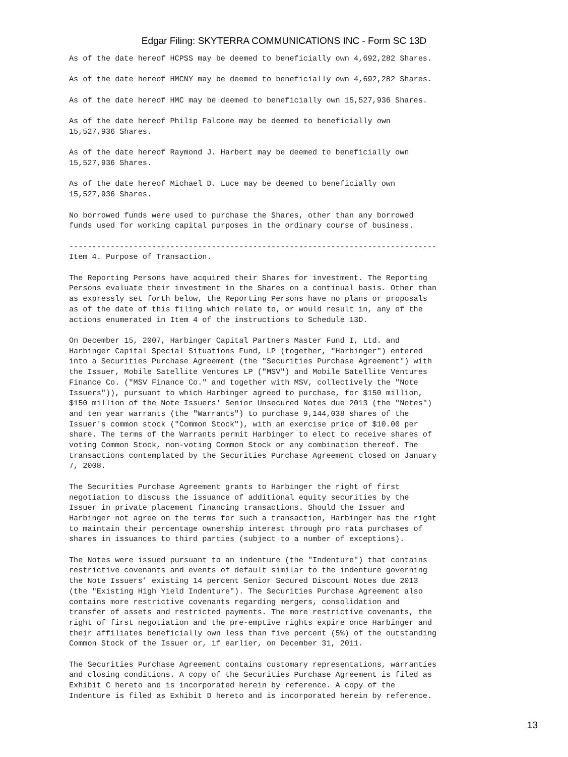Edgar Filing: SKYTERRA COMMUNICATIONS INC - Form SC 13D
As of the date hereof HCPSS may be deemed to beneficially own 4,692,282 Shares.

As of the date hereof HMCNY may be deemed to beneficially own 4,692,282 Shares.

As of the date hereof HMC may be deemed to beneficially own 15,527,936 Shares.

As of the date hereof Philip Falcone may be deemed to beneficially own
15,527,936 Shares.

As of the date hereof Raymond J. Harbert may be deemed to beneficially own
15,527,936 Shares.

As of the date hereof Michael D. Luce may be deemed to beneficially own
15,527,936 Shares.

No borrowed funds were used to purchase the Shares, other than any borrowed
funds used for working capital purposes in the ordinary course of business.

--------------------------------------------------------------------------------
Item 4. Purpose of Transaction.

The Reporting Persons have acquired their Shares for investment. The Reporting
Persons evaluate their investment in the Shares on a continual basis. Other than
as expressly set forth below, the Reporting Persons have no plans or proposals
as of the date of this filing which relate to, or would result in, any of the
actions enumerated in Item 4 of the instructions to Schedule 13D.

On December 15, 2007, Harbinger Capital Partners Master Fund I, Ltd. and
Harbinger Capital Special Situations Fund, LP (together, "Harbinger") entered
into a Securities Purchase Agreement (the "Securities Purchase Agreement") with
the Issuer, Mobile Satellite Ventures LP ("MSV") and Mobile Satellite Ventures
Finance Co. ("MSV Finance Co." and together with MSV, collectively the "Note
Issuers")), pursuant to which Harbinger agreed to purchase, for $150 million,
$150 million of the Note Issuers' Senior Unsecured Notes due 2013 (the "Notes")
and ten year warrants (the "Warrants") to purchase 9,144,038 shares of the
Issuer's common stock ("Common Stock"), with an exercise price of $10.00 per
share. The terms of the Warrants permit Harbinger to elect to receive shares of
voting Common Stock, non-voting Common Stock or any combination thereof. The
transactions contemplated by the Securities Purchase Agreement closed on January
7, 2008.

The Securities Purchase Agreement grants to Harbinger the right of first
negotiation to discuss the issuance of additional equity securities by the
Issuer in private placement financing transactions. Should the Issuer and
Harbinger not agree on the terms for such a transaction, Harbinger has the right
to maintain their percentage ownership interest through pro rata purchases of
shares in issuances to third parties (subject to a number of exceptions).

The Notes were issued pursuant to an indenture (the "Indenture") that contains
restrictive covenants and events of default similar to the indenture governing
the Note Issuers' existing 14 percent Senior Secured Discount Notes due 2013
(the "Existing High Yield Indenture"). The Securities Purchase Agreement also
contains more restrictive covenants regarding mergers, consolidation and
transfer of assets and restricted payments. The more restrictive covenants, the
right of first negotiation and the pre-emptive rights expire once Harbinger and
their affiliates beneficially own less than five percent (5%) of the outstanding
Common Stock of the Issuer or, if earlier, on December 31, 2011.

The Securities Purchase Agreement contains customary representations, warranties
and closing conditions. A copy of the Securities Purchase Agreement is filed as
Exhibit C hereto and is incorporated herein by reference. A copy of the
Indenture is filed as Exhibit D hereto and is incorporated herein by reference.
13